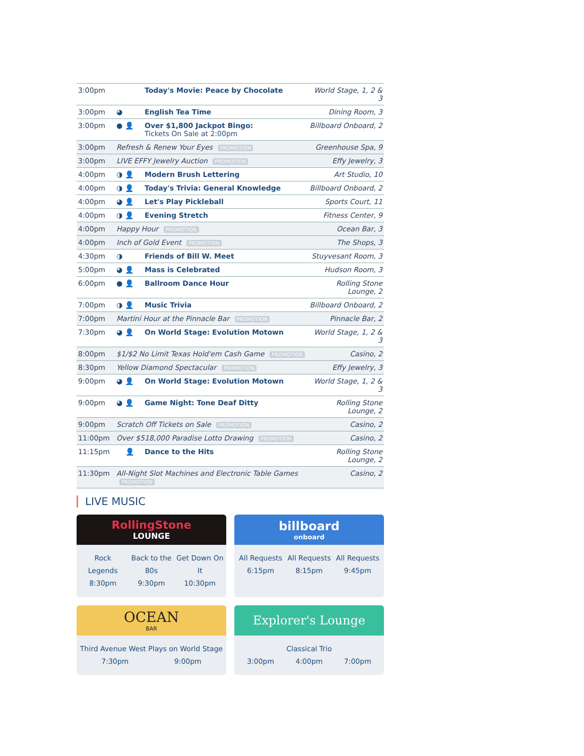| 3:00pm | | Today's Movie: Peace by Chocolate | World Stage, 1, 2 & 3 |
| 3:00pm | ◕ | English Tea Time | Dining Room, 3 |
| 3:00pm | ● 👤 | Over $1,800 Jackpot Bingo: Tickets On Sale at 2:00pm | Billboard Onboard, 2 |
| 3:00pm | Refresh & Renew Your Eyes PROMOTION | | Greenhouse Spa, 9 |
| 3:00pm | LIVE EFFY Jewelry Auction PROMOTION | | Effy Jewelry, 3 |
| 4:00pm | ◑ 👤 | Modern Brush Lettering | Art Studio, 10 |
| 4:00pm | ◑ 👤 | Today's Trivia: General Knowledge | Billboard Onboard, 2 |
| 4:00pm | ◕ 👤 | Let's Play Pickleball | Sports Court, 11 |
| 4:00pm | ◑ 👤 | Evening Stretch | Fitness Center, 9 |
| 4:00pm | Happy Hour PROMOTION | | Ocean Bar, 3 |
| 4:00pm | Inch of Gold Event PROMOTION | | The Shops, 3 |
| 4:30pm | ◑ | Friends of Bill W. Meet | Stuyvesant Room, 3 |
| 5:00pm | ◕ 👤 | Mass is Celebrated | Hudson Room, 3 |
| 6:00pm | ● 👤 | Ballroom Dance Hour | Rolling Stone Lounge, 2 |
| 7:00pm | ◑ 👤 | Music Trivia | Billboard Onboard, 2 |
| 7:00pm | Martini Hour at the Pinnacle Bar PROMOTION | | Pinnacle Bar, 2 |
| 7:30pm | ◕ 👤 | On World Stage: Evolution Motown | World Stage, 1, 2 & 3 |
| 8:00pm | $1/$2 No Limit Texas Hold'em Cash Game PROMOTION | | Casino, 2 |
| 8:30pm | Yellow Diamond Spectacular PROMOTION | | Effy Jewelry, 3 |
| 9:00pm | ◕ 👤 | On World Stage: Evolution Motown | World Stage, 1, 2 & 3 |
| 9:00pm | ◕ 👤 | Game Night: Tone Deaf Ditty | Rolling Stone Lounge, 2 |
| 9:00pm | Scratch Off Tickets on Sale PROMOTION | | Casino, 2 |
| 11:00pm | Over $518,000 Paradise Lotto Drawing PROMOTION | | Casino, 2 |
| 11:15pm | 👤 | Dance to the Hits | Rolling Stone Lounge, 2 |
| 11:30pm | All-Night Slot Machines and Electronic Table Games PROMOTION | | Casino, 2 |
LIVE MUSIC
RollingStone
LOUNGE
Rock Legends
8:30pm
Back to the 80s
9:30pm
Get Down On It
10:30pm
billboard
onboard
All Requests
6:15pm
All Requests
8:15pm
All Requests
9:45pm
OCEAN
BAR
Third Avenue West Plays on World Stage
7:30pm 9:00pm
Explorer's Lounge
Classical Trio
3:00pm 4:00pm 7:00pm